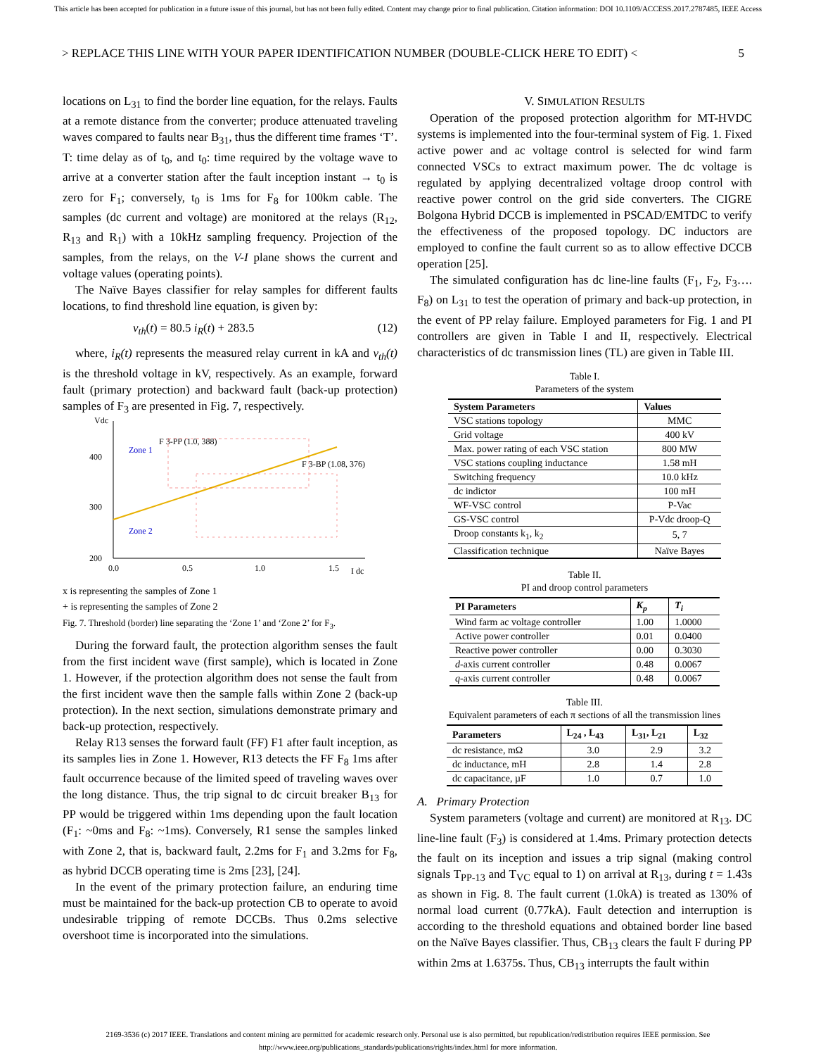This article has been accepted for publication in a future issue of this journal, but has not been fully edited. Content may change prior to final publication. Citation information: DOI 10.1109/ACCESS.2017.2787485, IEEE Access
> REPLACE THIS LINE WITH YOUR PAPER IDENTIFICATION NUMBER (DOUBLE-CLICK HERE TO EDIT) < 5
locations on L<sub>31</sub> to find the border line equation, for the relays. Faults at a remote distance from the converter; produce attenuated traveling waves compared to faults near B<sub>31</sub>, thus the different time frames ‘T’. T: time delay as of t<sub>0</sub>, and t<sub>0</sub>: time required by the voltage wave to arrive at a converter station after the fault inception instant → t<sub>0</sub> is zero for F<sub>1</sub>; conversely, t<sub>0</sub> is 1ms for F<sub>8</sub> for 100km cable. The samples (dc current and voltage) are monitored at the relays (R<sub>12</sub>, R<sub>13</sub> and R<sub>1</sub>) with a 10kHz sampling frequency. Projection of the samples, from the relays, on the V-I plane shows the current and voltage values (operating points).
The Naïve Bayes classifier for relay samples for different faults locations, to find threshold line equation, is given by:
v<sub>th</sub>(t) = 80.5 i<sub>R</sub>(t) + 283.5 (12)
where, i<sub>R</sub>(t) represents the measured relay current in kA and v<sub>th</sub>(t) is the threshold voltage in kV, respectively. As an example, forward fault (primary protection) and backward fault (back-up protection) samples of F<sub>3</sub> are presented in Fig. 7, respectively.
Vdc
400
300
200
0.0
0.5
1.0
1.5
I dc
Zone 1
Zone 2
F 3-PP (1.0, 388)
F 3-BP (1.08, 376)
x is representing the samples of Zone 1
+ is representing the samples of Zone 2
Fig. 7. Threshold (border) line separating the ‘Zone 1’ and ‘Zone 2’ for F<sub>3</sub>.
During the forward fault, the protection algorithm senses the fault from the first incident wave (first sample), which is located in Zone 1. However, if the protection algorithm does not sense the fault from the first incident wave then the sample falls within Zone 2 (back-up protection). In the next section, simulations demonstrate primary and back-up protection, respectively.
Relay R13 senses the forward fault (FF) F1 after fault inception, as its samples lies in Zone 1. However, R13 detects the FF F<sub>8</sub> 1ms after fault occurrence because of the limited speed of traveling waves over the long distance. Thus, the trip signal to dc circuit breaker B<sub>13</sub> for PP would be triggered within 1ms depending upon the fault location (F<sub>1</sub>: ~0ms and F<sub>8</sub>: ~1ms). Conversely, R1 sense the samples linked with Zone 2, that is, backward fault, 2.2ms for F<sub>1</sub> and 3.2ms for F<sub>8</sub>, as hybrid DCCB operating time is 2ms [23], [24].
In the event of the primary protection failure, an enduring time must be maintained for the back-up protection CB to operate to avoid undesirable tripping of remote DCCBs. Thus 0.2ms selective overshoot time is incorporated into the simulations.
V. SIMULATION RESULTS
Operation of the proposed protection algorithm for MT-HVDC systems is implemented into the four-terminal system of Fig. 1. Fixed active power and ac voltage control is selected for wind farm connected VSCs to extract maximum power. The dc voltage is regulated by applying decentralized voltage droop control with reactive power control on the grid side converters. The CIGRE Bolgona Hybrid DCCB is implemented in PSCAD/EMTDC to verify the effectiveness of the proposed topology. DC inductors are employed to confine the fault current so as to allow effective DCCB operation [25].
The simulated configuration has dc line-line faults (F<sub>1</sub>, F<sub>2</sub>, F<sub>3</sub>…. F<sub>8</sub>) on L<sub>31</sub> to test the operation of primary and back-up protection, in the event of PP relay failure. Employed parameters for Fig. 1 and PI controllers are given in Table I and II, respectively. Electrical characteristics of dc transmission lines (TL) are given in Table III.
Table I.
Parameters of the system
| System Parameters | Values |
| --- | --- |
| VSC stations topology | MMC |
| Grid voltage | 400 kV |
| Max. power rating of each VSC station | 800 MW |
| VSC stations coupling inductance | 1.58 mH |
| Switching frequency | 10.0 kHz |
| dc indictor | 100 mH |
| WF-VSC control | P-Vac |
| GS-VSC control | P-Vdc droop-Q |
| Droop constants k<sub>1</sub>, k<sub>2</sub> | 5, 7 |
| Classification technique | Naïve Bayes |
Table II.
PI and droop control parameters
| PI Parameters | K<sub>p</sub> | T<sub>i</sub> |
| --- | --- | --- |
| Wind farm ac voltage controller | 1.00 | 1.0000 |
| Active power controller | 0.01 | 0.0400 |
| Reactive power controller | 0.00 | 0.3030 |
| d -axis current controller | 0.48 | 0.0067 |
| q -axis current controller | 0.48 | 0.0067 |
Table III.
Equivalent parameters of each π sections of all the transmission lines
| Parameters | L<sub>24</sub> , L<sub>43</sub> | L<sub>31</sub>, L<sub>21</sub> | L<sub>32</sub> |
| --- | --- | --- | --- |
| dc resistance, mΩ | 3.0 | 2.9 | 3.2 |
| dc inductance, mH | 2.8 | 1.4 | 2.8 |
| dc capacitance, µF | 1.0 | 0.7 | 1.0 |
A. Primary Protection
System parameters (voltage and current) are monitored at R<sub>13</sub>. DC line-line fault (F<sub>3</sub>) is considered at 1.4ms. Primary protection detects the fault on its inception and issues a trip signal (making control signals T<sub>PP-13</sub> and T<sub>VC</sub> equal to 1) on arrival at R<sub>13</sub>, during t = 1.43s as shown in Fig. 8. The fault current (1.0kA) is treated as 130% of normal load current (0.77kA). Fault detection and interruption is according to the threshold equations and obtained border line based on the Naïve Bayes classifier. Thus, CB<sub>13</sub> clears the fault F during PP within 2ms at 1.6375s. Thus, CB<sub>13</sub> interrupts the fault within
2169-3536 (c) 2017 IEEE. Translations and content mining are permitted for academic research only. Personal use is also permitted, but republication/redistribution requires IEEE permission. See
http://www.ieee.org/publications_standards/publications/rights/index.html for more information.